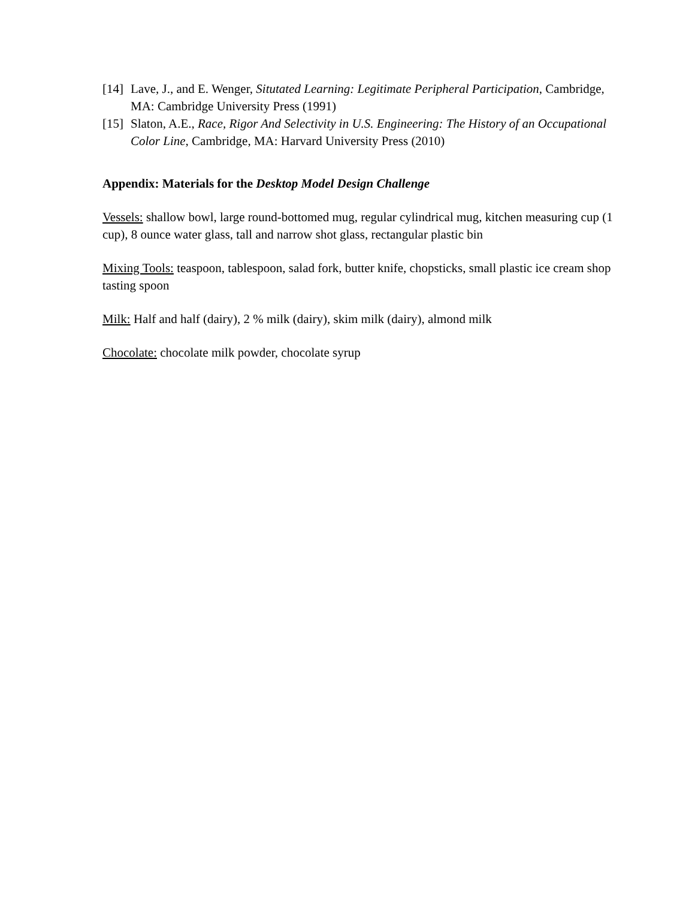[14] Lave, J., and E. Wenger, Situtated Learning: Legitimate Peripheral Participation, Cambridge, MA: Cambridge University Press (1991)
[15] Slaton, A.E., Race, Rigor And Selectivity in U.S. Engineering: The History of an Occupational Color Line, Cambridge, MA: Harvard University Press (2010)
Appendix: Materials for the Desktop Model Design Challenge
Vessels: shallow bowl, large round-bottomed mug, regular cylindrical mug, kitchen measuring cup (1 cup), 8 ounce water glass, tall and narrow shot glass, rectangular plastic bin
Mixing Tools: teaspoon, tablespoon, salad fork, butter knife, chopsticks, small plastic ice cream shop tasting spoon
Milk: Half and half (dairy), 2 % milk (dairy), skim milk (dairy), almond milk
Chocolate: chocolate milk powder, chocolate syrup